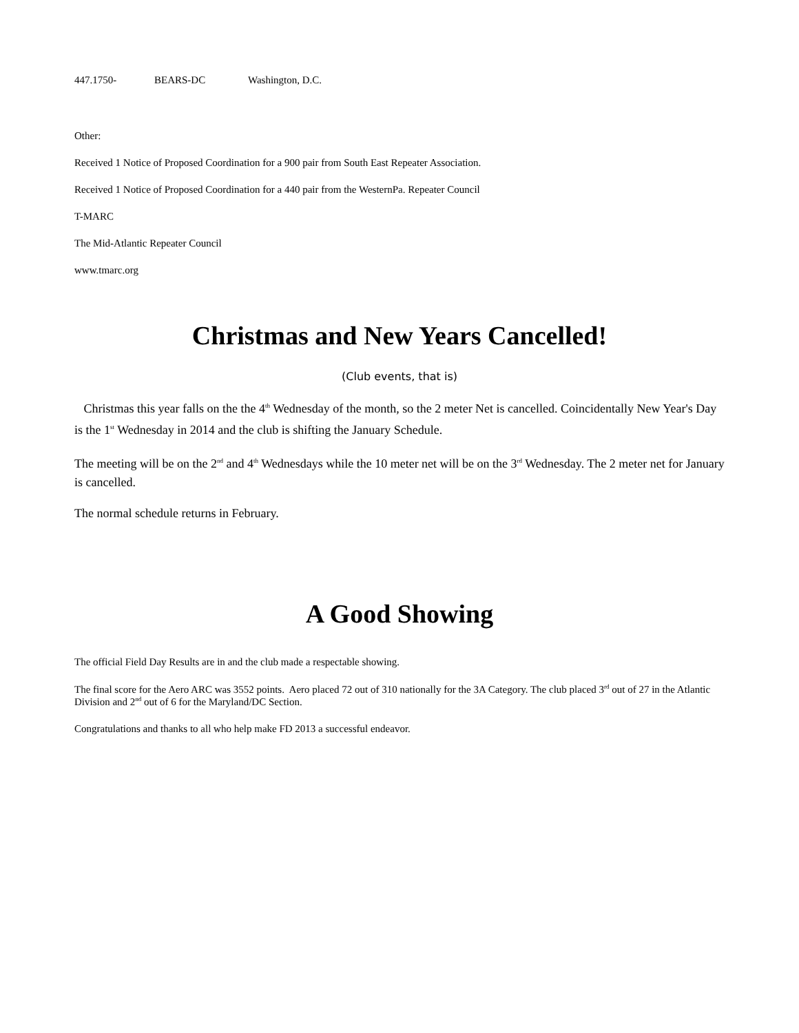447.1750- BEARS-DC Washington, D.C.
Other:
Received 1 Notice of Proposed Coordination for a 900 pair from South East Repeater Association.
Received 1 Notice of Proposed Coordination for a 440 pair from the WesternPa. Repeater Council
T-MARC
The Mid-Atlantic Repeater Council
www.tmarc.org
Christmas and New Years Cancelled!
(Club events, that is)
Christmas this year falls on the the 4<sup>th</sup> Wednesday of the month, so the 2 meter Net is cancelled. Coincidentally New Year's Day is the 1<sup>st</sup> Wednesday in 2014 and the club is shifting the January Schedule.
The meeting will be on the 2<sup>nd</sup> and 4<sup>th</sup> Wednesdays while the 10 meter net will be on the 3<sup>rd</sup> Wednesday. The 2 meter net for January is cancelled.
The normal schedule returns in February.
A Good Showing
The official Field Day Results are in and the club made a respectable showing.
The final score for the Aero ARC was 3552 points. Aero placed 72 out of 310 nationally for the 3A Category. The club placed 3<sup>rd</sup> out of 27 in the Atlantic Division and 2<sup>nd</sup> out of 6 for the Maryland/DC Section.
Congratulations and thanks to all who help make FD 2013 a successful endeavor.